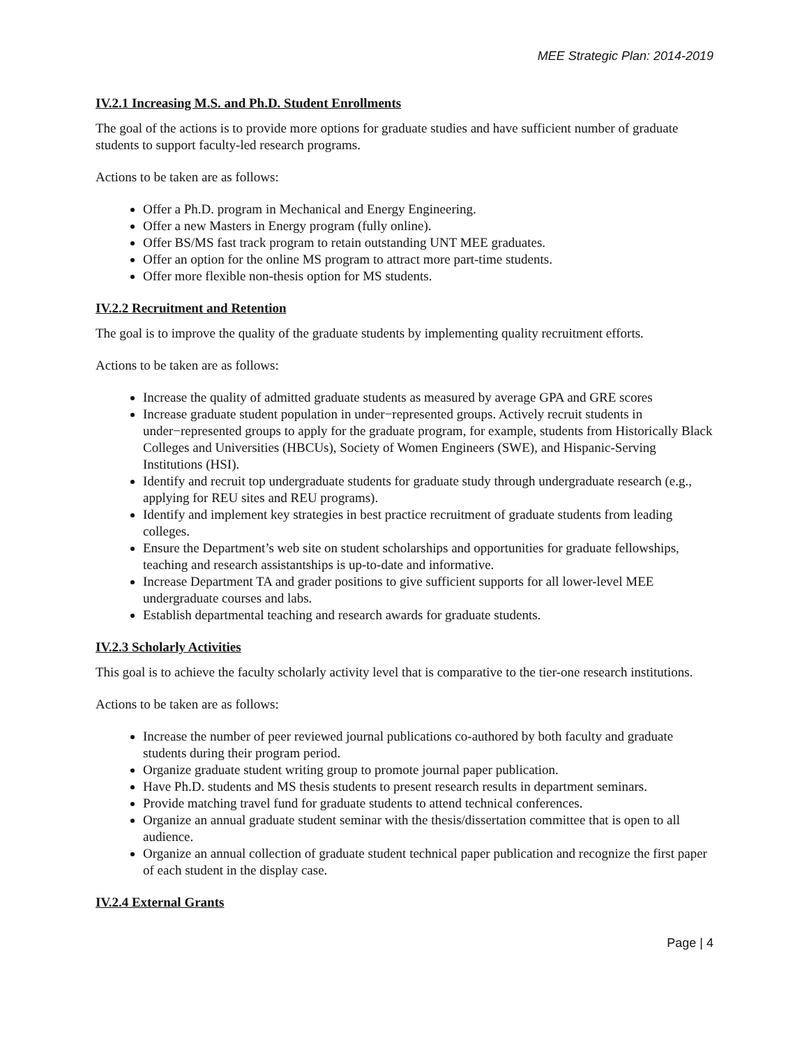MEE Strategic Plan: 2014-2019
IV.2.1 Increasing M.S. and Ph.D. Student Enrollments
The goal of the actions is to provide more options for graduate studies and have sufficient number of graduate students to support faculty-led research programs.
Actions to be taken are as follows:
Offer a Ph.D. program in Mechanical and Energy Engineering.
Offer a new Masters in Energy program (fully online).
Offer BS/MS fast track program to retain outstanding UNT MEE graduates.
Offer an option for the online MS program to attract more part-time students.
Offer more flexible non-thesis option for MS students.
IV.2.2 Recruitment and Retention
The goal is to improve the quality of the graduate students by implementing quality recruitment efforts.
Actions to be taken are as follows:
Increase the quality of admitted graduate students as measured by average GPA and GRE scores
Increase graduate student population in under−represented groups. Actively recruit students in under−represented groups to apply for the graduate program, for example, students from Historically Black Colleges and Universities (HBCUs), Society of Women Engineers (SWE), and Hispanic-Serving Institutions (HSI).
Identify and recruit top undergraduate students for graduate study through undergraduate research (e.g., applying for REU sites and REU programs).
Identify and implement key strategies in best practice recruitment of graduate students from leading colleges.
Ensure the Department’s web site on student scholarships and opportunities for graduate fellowships, teaching and research assistantships is up-to-date and informative.
Increase Department TA and grader positions to give sufficient supports for all lower-level MEE undergraduate courses and labs.
Establish departmental teaching and research awards for graduate students.
IV.2.3 Scholarly Activities
This goal is to achieve the faculty scholarly activity level that is comparative to the tier-one research institutions.
Actions to be taken are as follows:
Increase the number of peer reviewed journal publications co-authored by both faculty and graduate students during their program period.
Organize graduate student writing group to promote journal paper publication.
Have Ph.D. students and MS thesis students to present research results in department seminars.
Provide matching travel fund for graduate students to attend technical conferences.
Organize an annual graduate student seminar with the thesis/dissertation committee that is open to all audience.
Organize an annual collection of graduate student technical paper publication and recognize the first paper of each student in the display case.
IV.2.4 External Grants
Page | 4